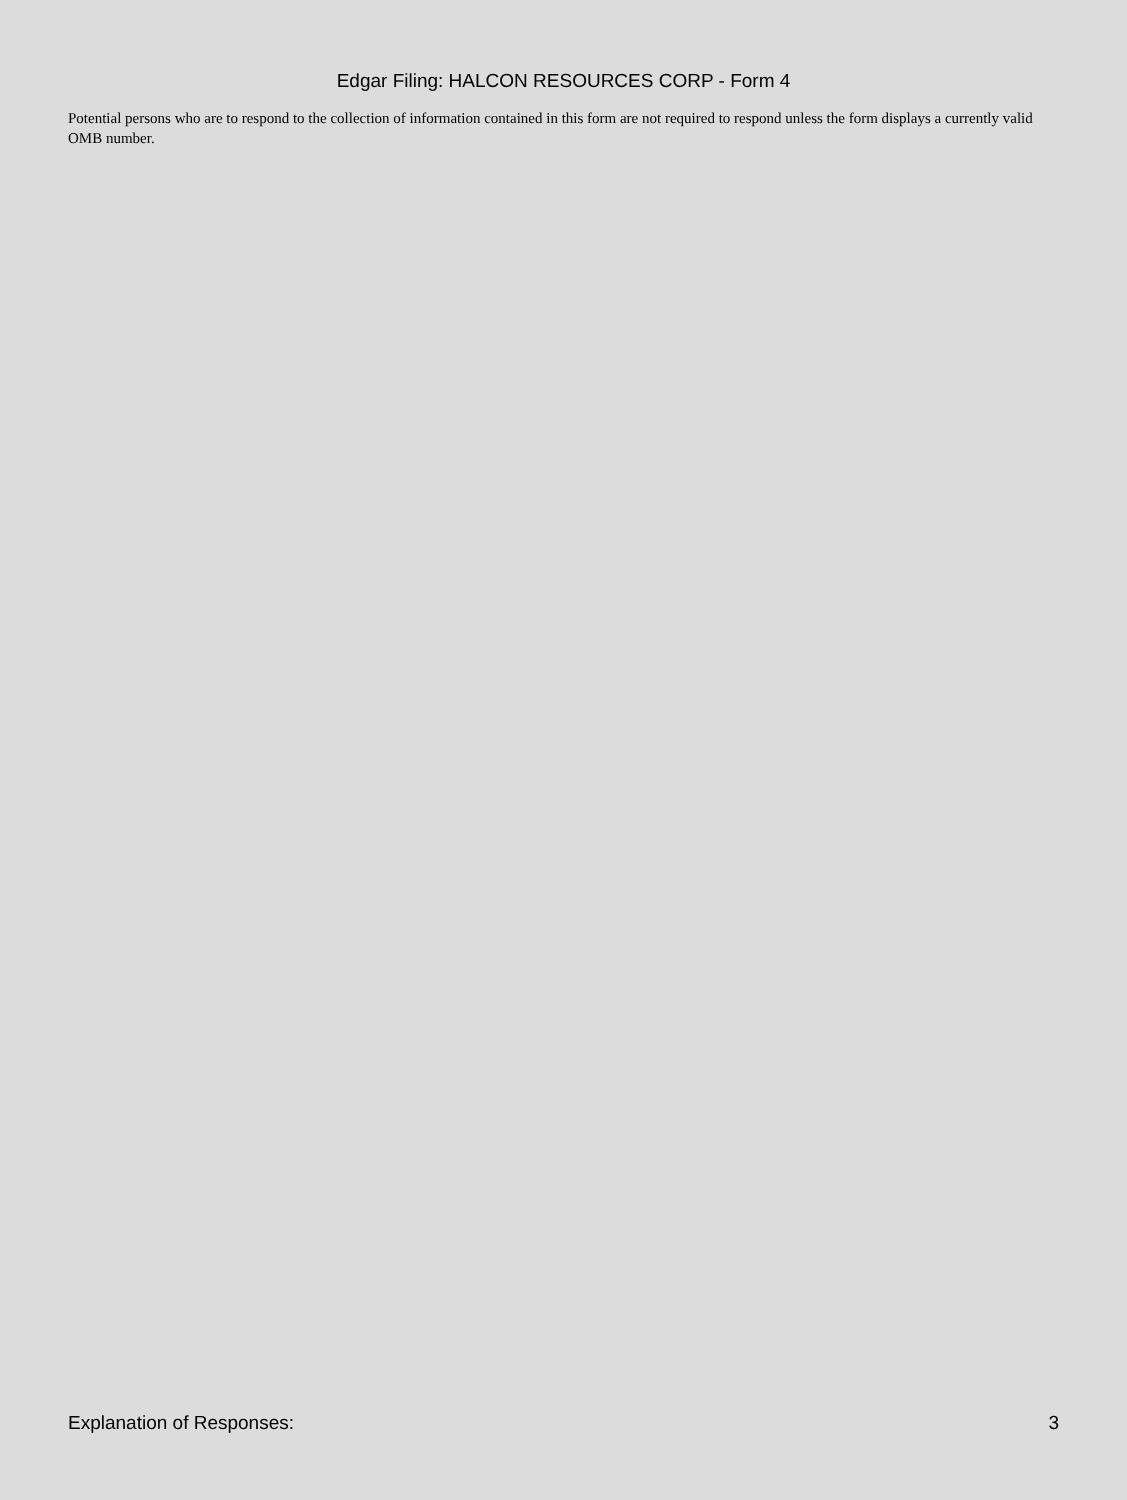Edgar Filing: HALCON RESOURCES CORP - Form 4
Potential persons who are to respond to the collection of information contained in this form are not required to respond unless the form displays a currently valid OMB number.
Explanation of Responses: 3